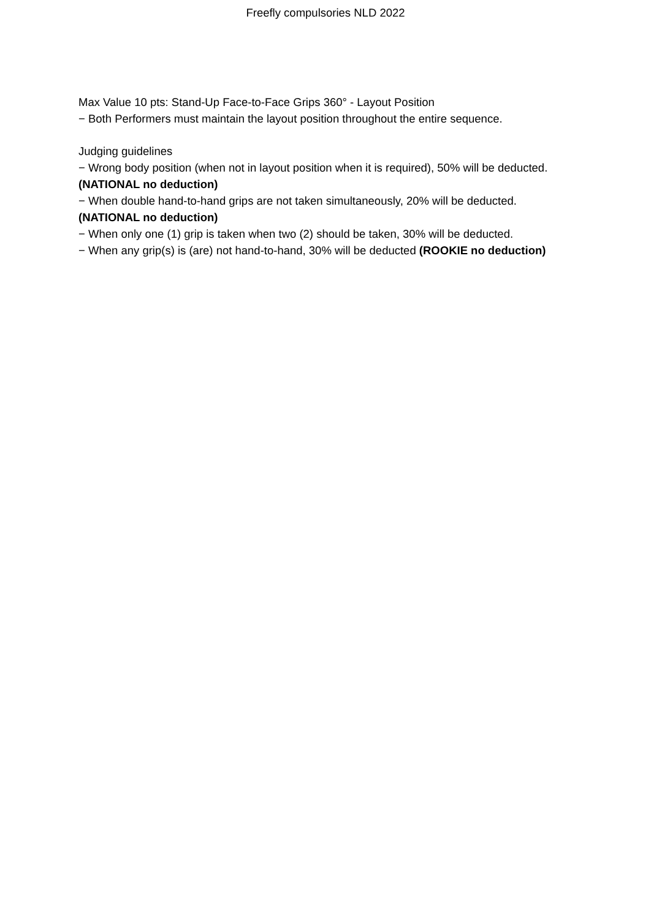Freefly compulsories NLD 2022
Max Value 10 pts: Stand-Up Face-to-Face Grips 360° - Layout Position
− Both Performers must maintain the layout position throughout the entire sequence.
Judging guidelines
− Wrong body position (when not in layout position when it is required), 50% will be deducted. (NATIONAL no deduction)
− When double hand-to-hand grips are not taken simultaneously, 20% will be deducted. (NATIONAL no deduction)
− When only one (1) grip is taken when two (2) should be taken, 30% will be deducted.
− When any grip(s) is (are) not hand-to-hand, 30% will be deducted (ROOKIE no deduction)